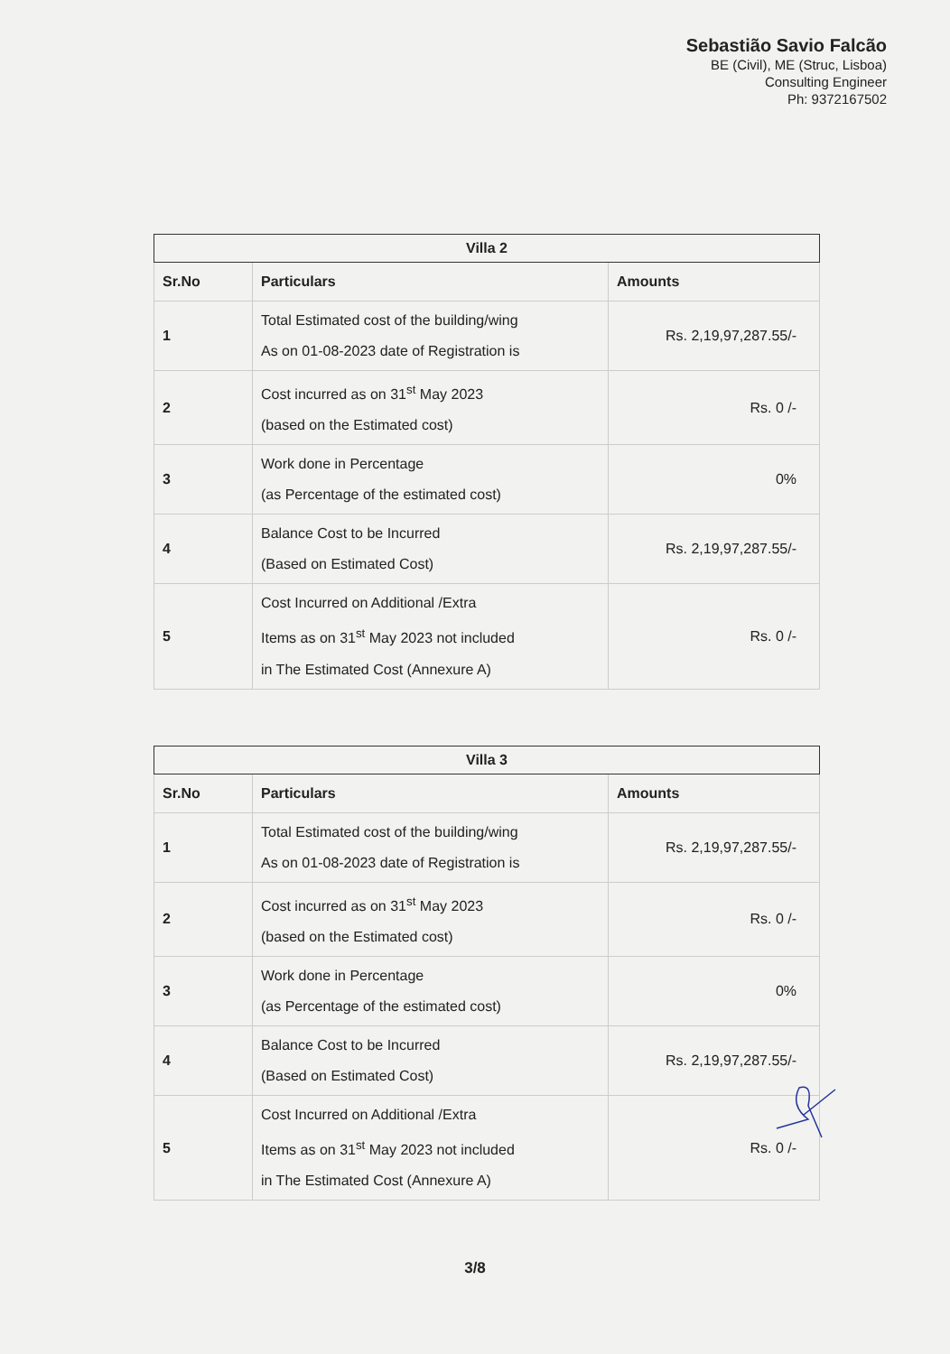Sebastião Savio Falcão
BE (Civil), ME (Struc, Lisboa)
Consulting Engineer
Ph: 9372167502
| Villa 2 | | |
| --- | --- | --- |
| Sr.No | Particulars | Amounts |
| 1 | Total Estimated cost of the building/wing As on 01-08-2023 date of Registration is | Rs. 2,19,97,287.55/- |
| 2 | Cost incurred as on 31<sup>st</sup> May 2023 (based on the Estimated cost) | Rs. 0 /- |
| 3 | Work done in Percentage (as Percentage of the estimated cost) | 0% |
| 4 | Balance Cost to be Incurred (Based on Estimated Cost) | Rs. 2,19,97,287.55/- |
| 5 | Cost Incurred on Additional /Extra Items as on 31<sup>st</sup> May 2023 not included in The Estimated Cost (Annexure A) | Rs. 0 /- |
| Villa 3 | | |
| --- | --- | --- |
| Sr.No | Particulars | Amounts |
| 1 | Total Estimated cost of the building/wing As on 01-08-2023 date of Registration is | Rs. 2,19,97,287.55/- |
| 2 | Cost incurred as on 31<sup>st</sup> May 2023 (based on the Estimated cost) | Rs. 0 /- |
| 3 | Work done in Percentage (as Percentage of the estimated cost) | 0% |
| 4 | Balance Cost to be Incurred (Based on Estimated Cost) | Rs. 2,19,97,287.55/- |
| 5 | Cost Incurred on Additional /Extra Items as on 31<sup>st</sup> May 2023 not included in The Estimated Cost (Annexure A) | Rs. 0 /- |
3/8